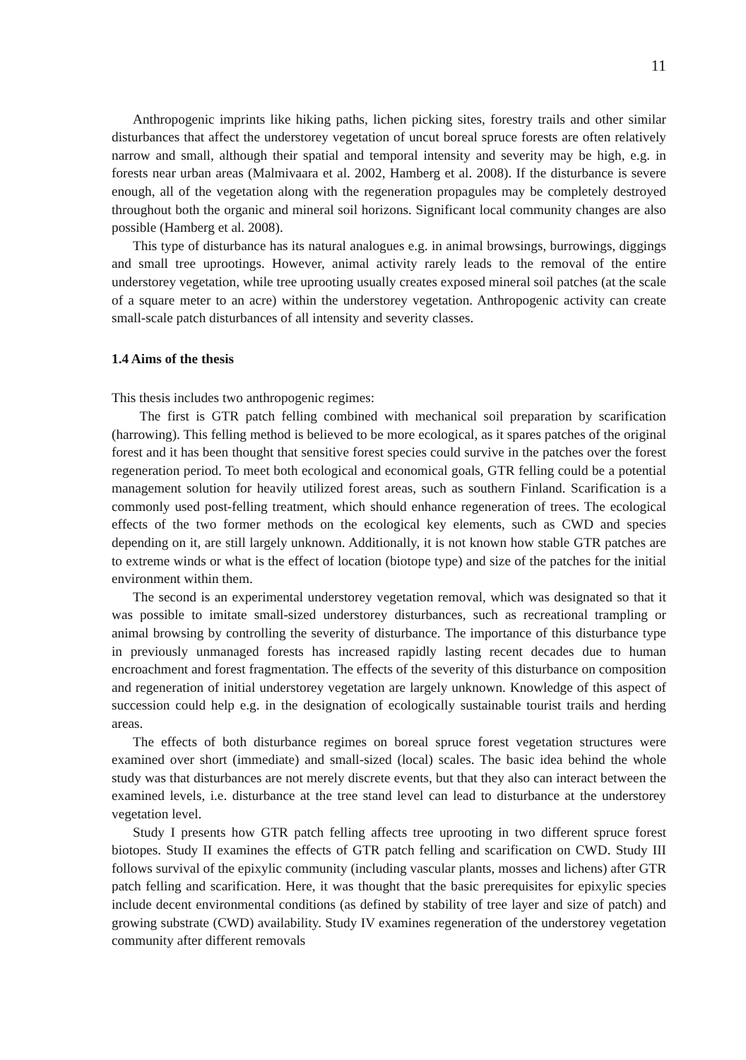11
Anthropogenic imprints like hiking paths, lichen picking sites, forestry trails and other similar disturbances that affect the understorey vegetation of uncut boreal spruce forests are often relatively narrow and small, although their spatial and temporal intensity and severity may be high, e.g. in forests near urban areas (Malmivaara et al. 2002, Hamberg et al. 2008). If the disturbance is severe enough, all of the vegetation along with the regeneration propagules may be completely destroyed throughout both the organic and mineral soil horizons. Significant local community changes are also possible (Hamberg et al. 2008).
This type of disturbance has its natural analogues e.g. in animal browsings, burrowings, diggings and small tree uprootings. However, animal activity rarely leads to the removal of the entire understorey vegetation, while tree uprooting usually creates exposed mineral soil patches (at the scale of a square meter to an acre) within the understorey vegetation. Anthropogenic activity can create small-scale patch disturbances of all intensity and severity classes.
1.4 Aims of the thesis
This thesis includes two anthropogenic regimes:
The first is GTR patch felling combined with mechanical soil preparation by scarification (harrowing). This felling method is believed to be more ecological, as it spares patches of the original forest and it has been thought that sensitive forest species could survive in the patches over the forest regeneration period. To meet both ecological and economical goals, GTR felling could be a potential management solution for heavily utilized forest areas, such as southern Finland. Scarification is a commonly used post-felling treatment, which should enhance regeneration of trees. The ecological effects of the two former methods on the ecological key elements, such as CWD and species depending on it, are still largely unknown. Additionally, it is not known how stable GTR patches are to extreme winds or what is the effect of location (biotope type) and size of the patches for the initial environment within them.
The second is an experimental understorey vegetation removal, which was designated so that it was possible to imitate small-sized understorey disturbances, such as recreational trampling or animal browsing by controlling the severity of disturbance. The importance of this disturbance type in previously unmanaged forests has increased rapidly lasting recent decades due to human encroachment and forest fragmentation. The effects of the severity of this disturbance on composition and regeneration of initial understorey vegetation are largely unknown. Knowledge of this aspect of succession could help e.g. in the designation of ecologically sustainable tourist trails and herding areas.
The effects of both disturbance regimes on boreal spruce forest vegetation structures were examined over short (immediate) and small-sized (local) scales. The basic idea behind the whole study was that disturbances are not merely discrete events, but that they also can interact between the examined levels, i.e. disturbance at the tree stand level can lead to disturbance at the understorey vegetation level.
Study I presents how GTR patch felling affects tree uprooting in two different spruce forest biotopes. Study II examines the effects of GTR patch felling and scarification on CWD. Study III follows survival of the epixylic community (including vascular plants, mosses and lichens) after GTR patch felling and scarification. Here, it was thought that the basic prerequisites for epixylic species include decent environmental conditions (as defined by stability of tree layer and size of patch) and growing substrate (CWD) availability. Study IV examines regeneration of the understorey vegetation community after different removals